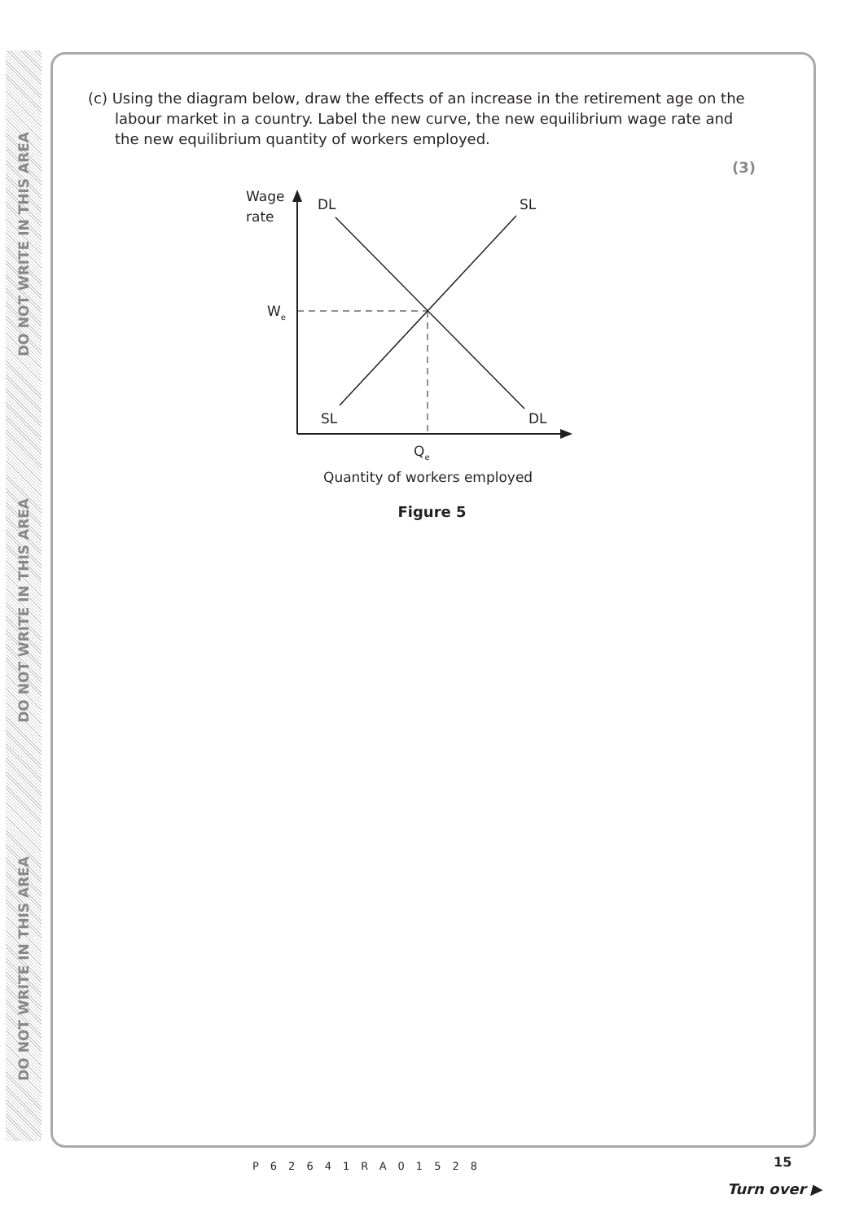DO NOT WRITE IN THIS AREA
DO NOT WRITE IN THIS AREA
DO NOT WRITE IN THIS AREA
(c) Using the diagram below, draw the effects of an increase in the retirement age on the labour market in a country. Label the new curve, the new equilibrium wage rate and the new equilibrium quantity of workers employed.
(3)
Wage
rate
DL
SL
We
SL
DL
Qe
Quantity of workers employed
Figure 5
P62641RA01528 15
Turn over ▶